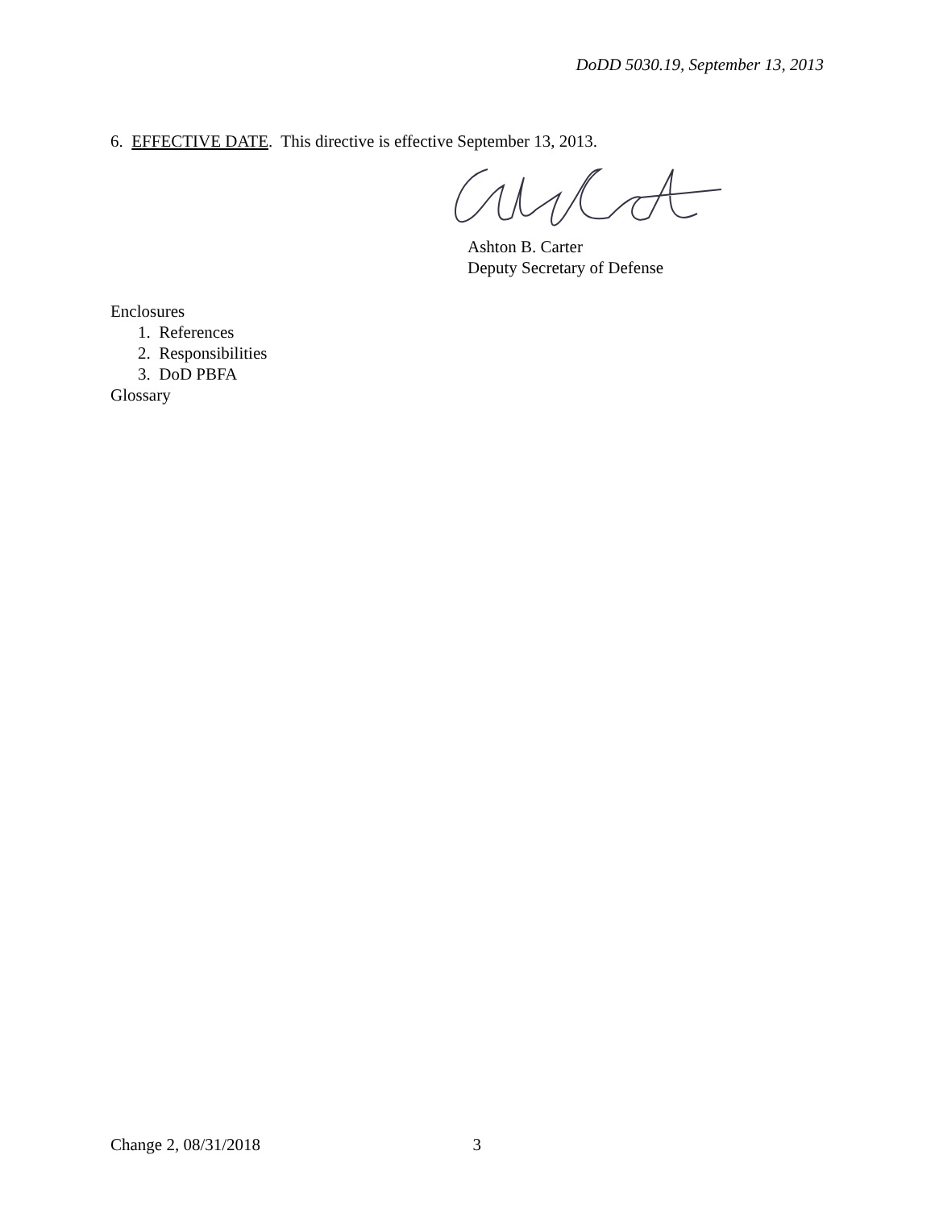DoDD 5030.19, September 13, 2013
6. EFFECTIVE DATE. This directive is effective September 13, 2013.
Ashton B. Carter
Deputy Secretary of Defense
Enclosures
1. References
2. Responsibilities
3. DoD PBFA
Glossary
Change 2, 08/31/2018 3